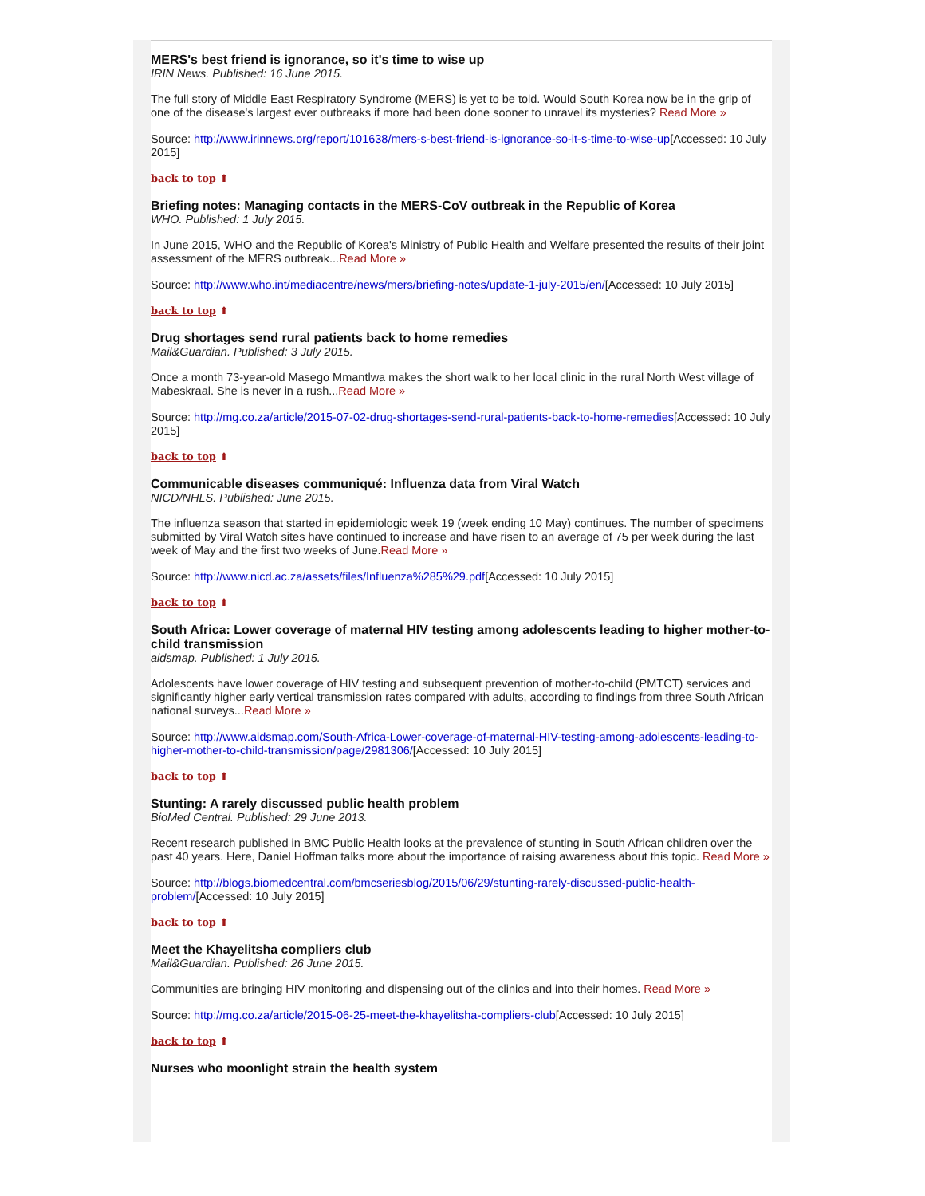MERS's best friend is ignorance, so it's time to wise up
IRIN News. Published: 16 June 2015.
The full story of Middle East Respiratory Syndrome (MERS) is yet to be told. Would South Korea now be in the grip of one of the disease's largest ever outbreaks if more had been done sooner to unravel its mysteries? Read More »
Source: http://www.irinnews.org/report/101638/mers-s-best-friend-is-ignorance-so-it-s-time-to-wise-up[Accessed: 10 July 2015]
back to top ⬆
Briefing notes: Managing contacts in the MERS-CoV outbreak in the Republic of Korea
WHO. Published: 1 July 2015.
In June 2015, WHO and the Republic of Korea's Ministry of Public Health and Welfare presented the results of their joint assessment of the MERS outbreak...Read More »
Source: http://www.who.int/mediacentre/news/mers/briefing-notes/update-1-july-2015/en/[Accessed: 10 July 2015]
back to top ⬆
Drug shortages send rural patients back to home remedies
Mail&Guardian. Published: 3 July 2015.
Once a month 73-year-old Masego Mmantlwa makes the short walk to her local clinic in the rural North West village of Mabeskraal. She is never in a rush...Read More »
Source: http://mg.co.za/article/2015-07-02-drug-shortages-send-rural-patients-back-to-home-remedies[Accessed: 10 July 2015]
back to top ⬆
Communicable diseases communiqué: Influenza data from Viral Watch
NICD/NHLS. Published: June 2015.
The influenza season that started in epidemiologic week 19 (week ending 10 May) continues. The number of specimens submitted by Viral Watch sites have continued to increase and have risen to an average of 75 per week during the last week of May and the first two weeks of June.Read More »
Source: http://www.nicd.ac.za/assets/files/Influenza%285%29.pdf[Accessed: 10 July 2015]
back to top ⬆
South Africa: Lower coverage of maternal HIV testing among adolescents leading to higher mother-to-child transmission
aidsmap. Published: 1 July 2015.
Adolescents have lower coverage of HIV testing and subsequent prevention of mother-to-child (PMTCT) services and significantly higher early vertical transmission rates compared with adults, according to findings from three South African national surveys...Read More »
Source: http://www.aidsmap.com/South-Africa-Lower-coverage-of-maternal-HIV-testing-among-adolescents-leading-to-higher-mother-to-child-transmission/page/2981306/[Accessed: 10 July 2015]
back to top ⬆
Stunting: A rarely discussed public health problem
BioMed Central. Published: 29 June 2013.
Recent research published in BMC Public Health looks at the prevalence of stunting in South African children over the past 40 years. Here, Daniel Hoffman talks more about the importance of raising awareness about this topic. Read More »
Source: http://blogs.biomedcentral.com/bmcseriesblog/2015/06/29/stunting-rarely-discussed-public-health-problem/[Accessed: 10 July 2015]
back to top ⬆
Meet the Khayelitsha compliers club
Mail&Guardian. Published: 26 June 2015.
Communities are bringing HIV monitoring and dispensing out of the clinics and into their homes. Read More »
Source: http://mg.co.za/article/2015-06-25-meet-the-khayelitsha-compliers-club[Accessed: 10 July 2015]
back to top ⬆
Nurses who moonlight strain the health system